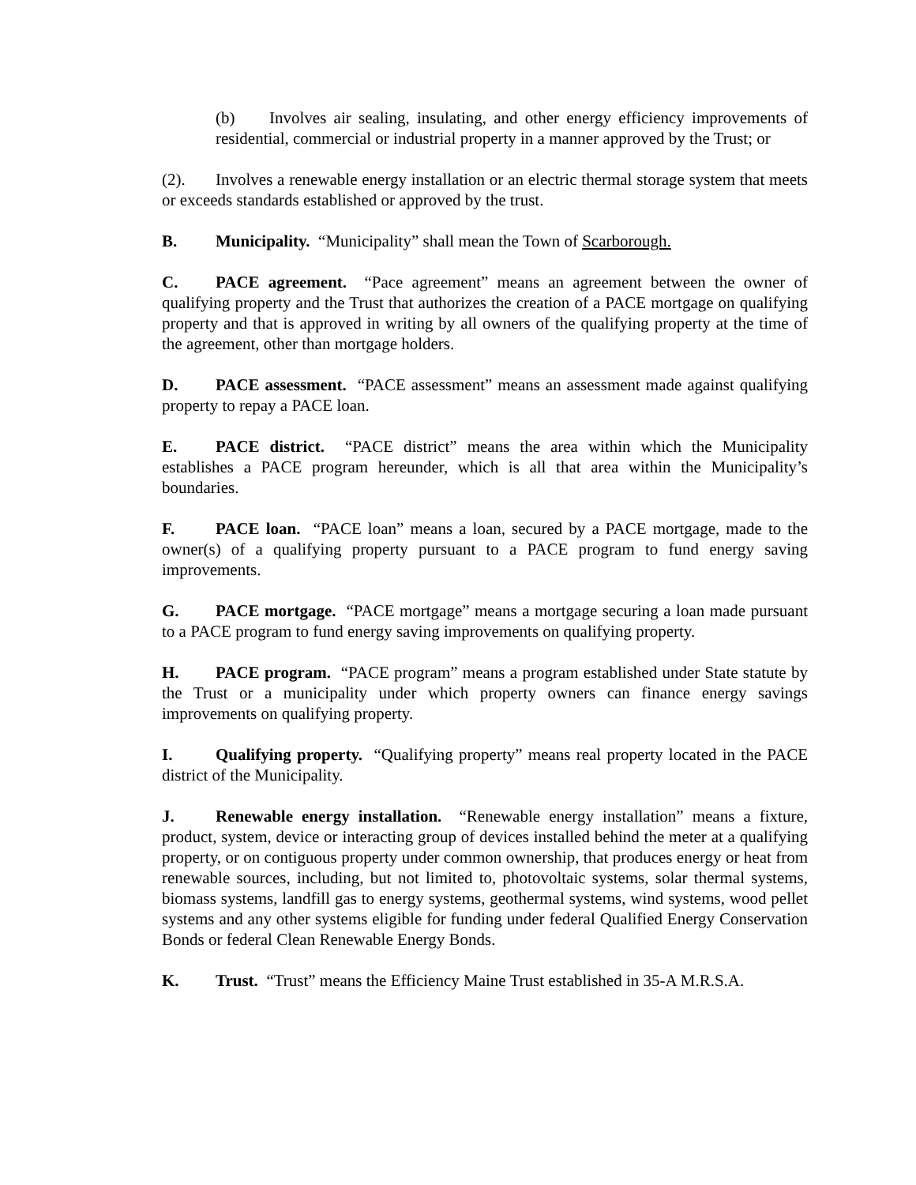(b) Involves air sealing, insulating, and other energy efficiency improvements of residential, commercial or industrial property in a manner approved by the Trust; or
(2). Involves a renewable energy installation or an electric thermal storage system that meets or exceeds standards established or approved by the trust.
B. Municipality. “Municipality” shall mean the Town of Scarborough.
C. PACE agreement. “Pace agreement” means an agreement between the owner of qualifying property and the Trust that authorizes the creation of a PACE mortgage on qualifying property and that is approved in writing by all owners of the qualifying property at the time of the agreement, other than mortgage holders.
D. PACE assessment. “PACE assessment” means an assessment made against qualifying property to repay a PACE loan.
E. PACE district. “PACE district” means the area within which the Municipality establishes a PACE program hereunder, which is all that area within the Municipality’s boundaries.
F. PACE loan. “PACE loan” means a loan, secured by a PACE mortgage, made to the owner(s) of a qualifying property pursuant to a PACE program to fund energy saving improvements.
G. PACE mortgage. “PACE mortgage” means a mortgage securing a loan made pursuant to a PACE program to fund energy saving improvements on qualifying property.
H. PACE program. “PACE program” means a program established under State statute by the Trust or a municipality under which property owners can finance energy savings improvements on qualifying property.
I. Qualifying property. “Qualifying property” means real property located in the PACE district of the Municipality.
J. Renewable energy installation. “Renewable energy installation” means a fixture, product, system, device or interacting group of devices installed behind the meter at a qualifying property, or on contiguous property under common ownership, that produces energy or heat from renewable sources, including, but not limited to, photovoltaic systems, solar thermal systems, biomass systems, landfill gas to energy systems, geothermal systems, wind systems, wood pellet systems and any other systems eligible for funding under federal Qualified Energy Conservation Bonds or federal Clean Renewable Energy Bonds.
K. Trust. “Trust” means the Efficiency Maine Trust established in 35-A M.R.S.A.